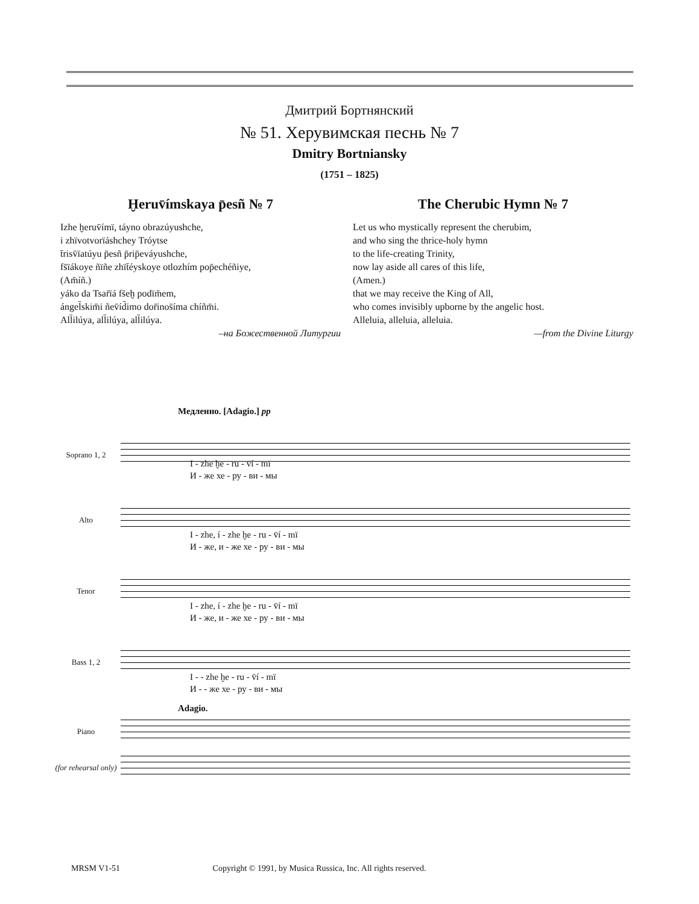Дмитрий Бортнянский
№ 51. Херувимская песнь № 7
Dmitry Bortniansky
(1751 – 1825)
Ḫeruv̄ímskaya p̄esñ № 7
Izhe ḫeruv̄ímï, táyno obrazúyushche,
i zhïvotvorïáshchey Tróytse
t̄risv̄ïatúyu p̄esñ p̄rip̄eváyushche,
fs̄ïákoye ñïñe zhït̄éyskoye otlozhím pop̄echéñiye,
(Am̄íñ.)
yáko da Tsar̄ïá fs̄eḫ podïm̄em,
ángel̄skim̄i ñev̄íd̄imo dor̄inos̄íma chíñm̄i.
All̄ilúya, all̄ilúya, all̄ilúya.
–на Божественной Литургии
The Cherubic Hymn № 7
Let us who mystically represent the cherubim,
and who sing the thrice-holy hymn
to the life-creating Trinity,
now lay aside all cares of this life,
(Amen.)
that we may receive the King of All,
who comes invisibly upborne by the angelic host.
Alleluia, alleluia, alleluia.
—from the Divine Liturgy
Медленно. [Adagio.] pp
Soprano 1, 2
I - zhe ḫe - ru - v̄í - mï
И - же хе - ру - ви - мы
Alto
I - zhe, í - zhe ḫe - ru - v̄í - mï
И - же, и - же хе - ру - ви - мы
Tenor
I - zhe, í - zhe ḫe - ru - v̄í - mï
И - же, и - же хе - ру - ви - мы
Bass 1, 2
I - - zhe ḫe - ru - v̄í - mï
И - - же хе - ру - ви - мы
Adagio.
Piano
(for rehearsal only)
MRSM V1-51 Copyright © 1991, by Musica Russica, Inc. All rights reserved.